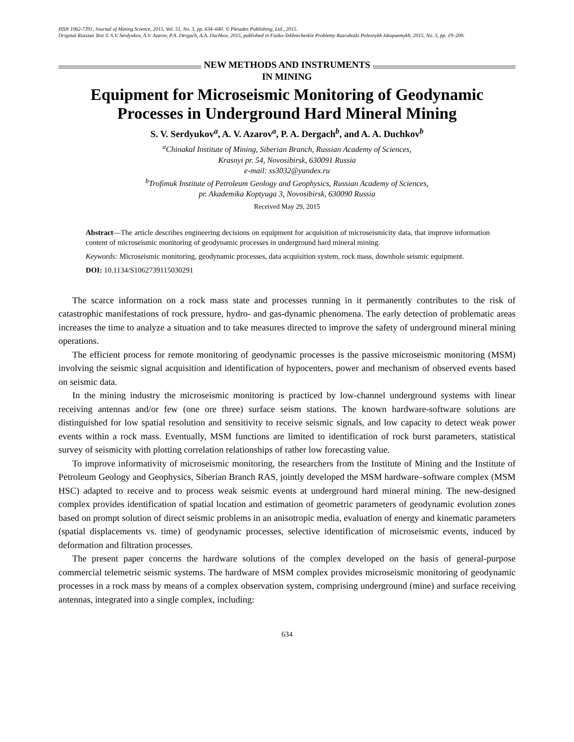ISSN 1062-7391, Journal of Mining Science, 2015, Vol. 51, No. 3, pp. 634–640. © Pleiades Publishing, Ltd., 2015.
Original Russian Text © S.V. Serdyukov, A.V. Azarov, P.A. Dergach, A.A. Duchkov, 2015, published in Fiziko-Tekhnicheskie Problemy Razrabotki Poleznykh Iskopaemykh, 2015, No. 3, pp. 19–200.
NEW METHODS AND INSTRUMENTS
IN MINING
Equipment for Microseismic Monitoring of Geodynamic Processes in Underground Hard Mineral Mining
S. V. Serdyukov<sup>a</sup>, A. V. Azarov<sup>a</sup>, P. A. Dergach<sup>b</sup>, and A. A. Duchkov<sup>b</sup>
<sup>a</sup> Chinakal Institute of Mining, Siberian Branch, Russian Academy of Sciences,
Krasnyi pr. 54, Novosibirsk, 630091 Russia
e-mail: ss3032@yandex.ru
<sup>b</sup> Trofimuk Institute of Petroleum Geology and Geophysics, Russian Academy of Sciences,
pr. Akademika Koptyuga 3, Novosibirsk, 630090 Russia
Received May 29, 2015
Abstract—The article describes engineering decisions on equipment for acquisition of microseismicity data, that improve information content of microseismic monitoring of geodynamic processes in underground hard mineral mining.
Keywords: Microseismic monitoring, geodynamic processes, data acquisition system, rock mass, downhole seismic equipment.
DOI: 10.1134/S1062739115030291
The scarce information on a rock mass state and processes running in it permanently contributes to the risk of catastrophic manifestations of rock pressure, hydro- and gas-dynamic phenomena. The early detection of problematic areas increases the time to analyze a situation and to take measures directed to improve the safety of underground mineral mining operations.
The efficient process for remote monitoring of geodynamic processes is the passive microseismic monitoring (MSM) involving the seismic signal acquisition and identification of hypocenters, power and mechanism of observed events based on seismic data.
In the mining industry the microseismic monitoring is practiced by low-channel underground systems with linear receiving antennas and/or few (one ore three) surface seism stations. The known hardware-software solutions are distinguished for low spatial resolution and sensitivity to receive seismic signals, and low capacity to detect weak power events within a rock mass. Eventually, MSM functions are limited to identification of rock burst parameters, statistical survey of seismicity with plotting correlation relationships of rather low forecasting value.
To improve informativity of microseismic monitoring, the researchers from the Institute of Mining and the Institute of Petroleum Geology and Geophysics, Siberian Branch RAS, jointly developed the MSM hardware–software complex (MSM HSC) adapted to receive and to process weak seismic events at underground hard mineral mining. The new-designed complex provides identification of spatial location and estimation of geometric parameters of geodynamic evolution zones based on prompt solution of direct seismic problems in an anisotropic media, evaluation of energy and kinematic parameters (spatial displacements vs. time) of geodynamic processes, selective identification of microseismic events, induced by deformation and filtration processes.
The present paper concerns the hardware solutions of the complex developed on the basis of general-purpose commercial telemetric seismic systems. The hardware of MSM complex provides microseismic monitoring of geodynamic processes in a rock mass by means of a complex observation system, comprising underground (mine) and surface receiving antennas, integrated into a single complex, including:
634